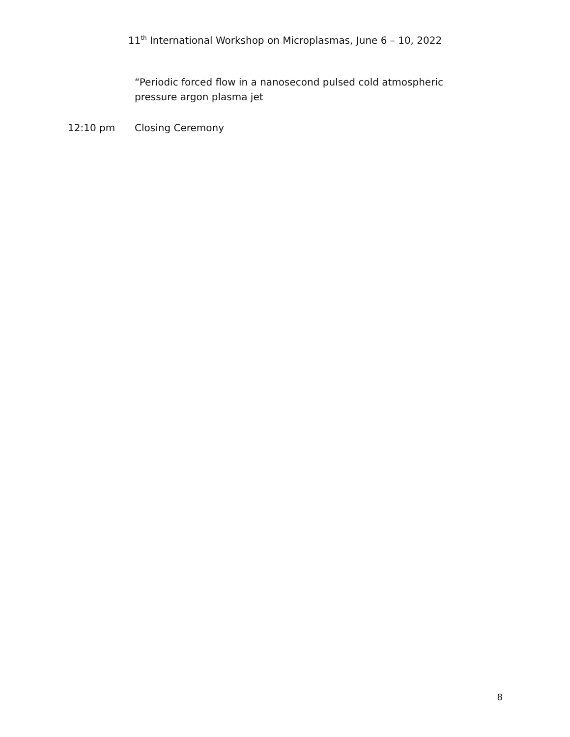11<sup>th</sup> International Workshop on Microplasmas, June 6 – 10, 2022
“Periodic forced flow in a nanosecond pulsed cold atmospheric pressure argon plasma jet
12:10 pm Closing Ceremony
8